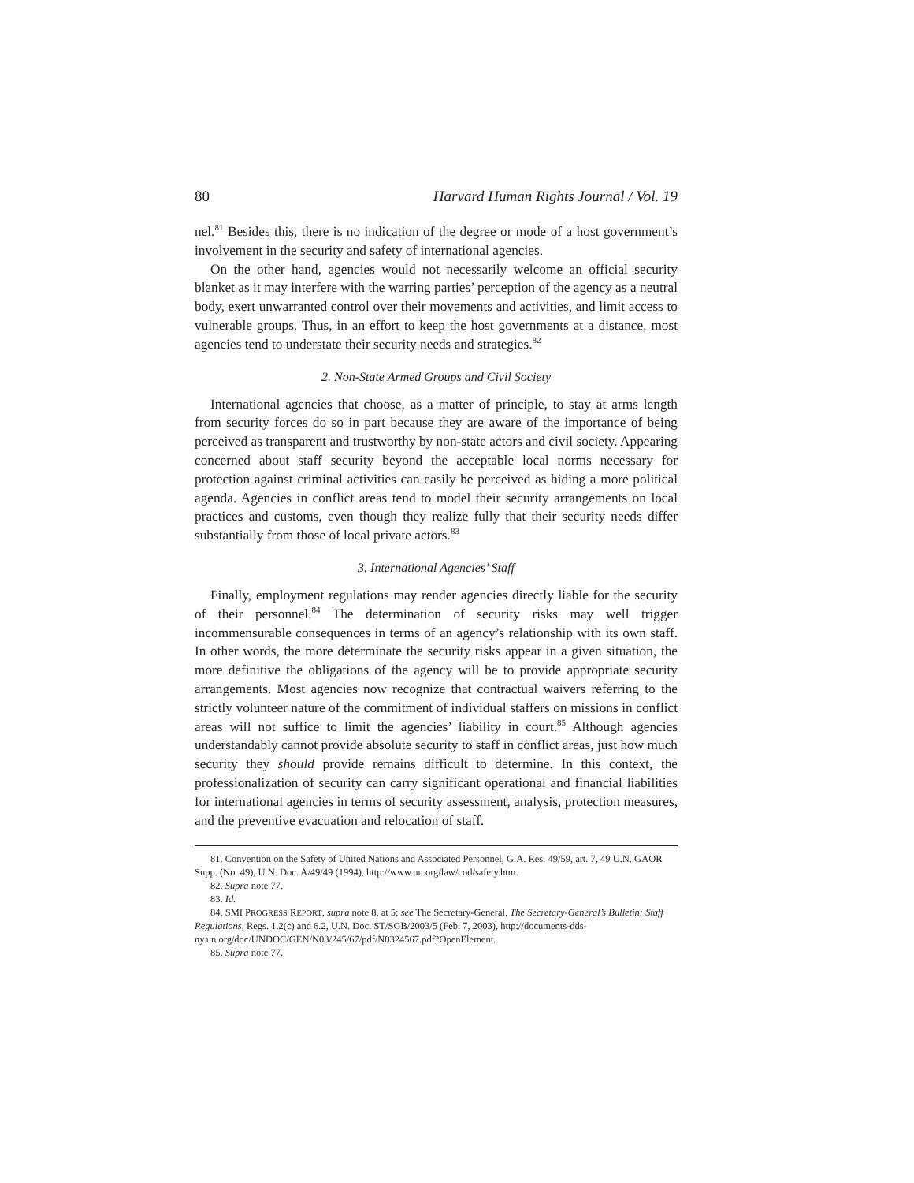80 Harvard Human Rights Journal / Vol. 19
nel.<sup>81</sup> Besides this, there is no indication of the degree or mode of a host government’s involvement in the security and safety of international agencies.
On the other hand, agencies would not necessarily welcome an official security blanket as it may interfere with the warring parties’ perception of the agency as a neutral body, exert unwarranted control over their movements and activities, and limit access to vulnerable groups. Thus, in an effort to keep the host governments at a distance, most agencies tend to understate their security needs and strategies.<sup>82</sup>
2. Non-State Armed Groups and Civil Society
International agencies that choose, as a matter of principle, to stay at arms length from security forces do so in part because they are aware of the importance of being perceived as transparent and trustworthy by non-state actors and civil society. Appearing concerned about staff security beyond the acceptable local norms necessary for protection against criminal activities can easily be perceived as hiding a more political agenda. Agencies in conflict areas tend to model their security arrangements on local practices and customs, even though they realize fully that their security needs differ substantially from those of local private actors.<sup>83</sup>
3. International Agencies’ Staff
Finally, employment regulations may render agencies directly liable for the security of their personnel.<sup>84</sup> The determination of security risks may well trigger incommensurable consequences in terms of an agency’s relationship with its own staff. In other words, the more determinate the security risks appear in a given situation, the more definitive the obligations of the agency will be to provide appropriate security arrangements. Most agencies now recognize that contractual waivers referring to the strictly volunteer nature of the commitment of individual staffers on missions in conflict areas will not suffice to limit the agencies’ liability in court.<sup>85</sup> Although agencies understandably cannot provide absolute security to staff in conflict areas, just how much security they should provide remains difficult to determine. In this context, the professionalization of security can carry significant operational and financial liabilities for international agencies in terms of security assessment, analysis, protection measures, and the preventive evacuation and relocation of staff.
81. Convention on the Safety of United Nations and Associated Personnel, G.A. Res. 49/59, art. 7, 49 U.N. GAOR Supp. (No. 49), U.N. Doc. A/49/49 (1994), http://www.un.org/law/cod/safety.htm.
82. Supra note 77.
83. Id.
84. SMI PROGRESS REPORT, supra note 8, at 5; see The Secretary-General, The Secretary-General’s Bulletin: Staff Regulations, Regs. 1.2(c) and 6.2, U.N. Doc. ST/SGB/2003/5 (Feb. 7, 2003), http://documents-dds-ny.un.org/doc/UNDOC/GEN/N03/245/67/pdf/N0324567.pdf?OpenElement.
85. Supra note 77.